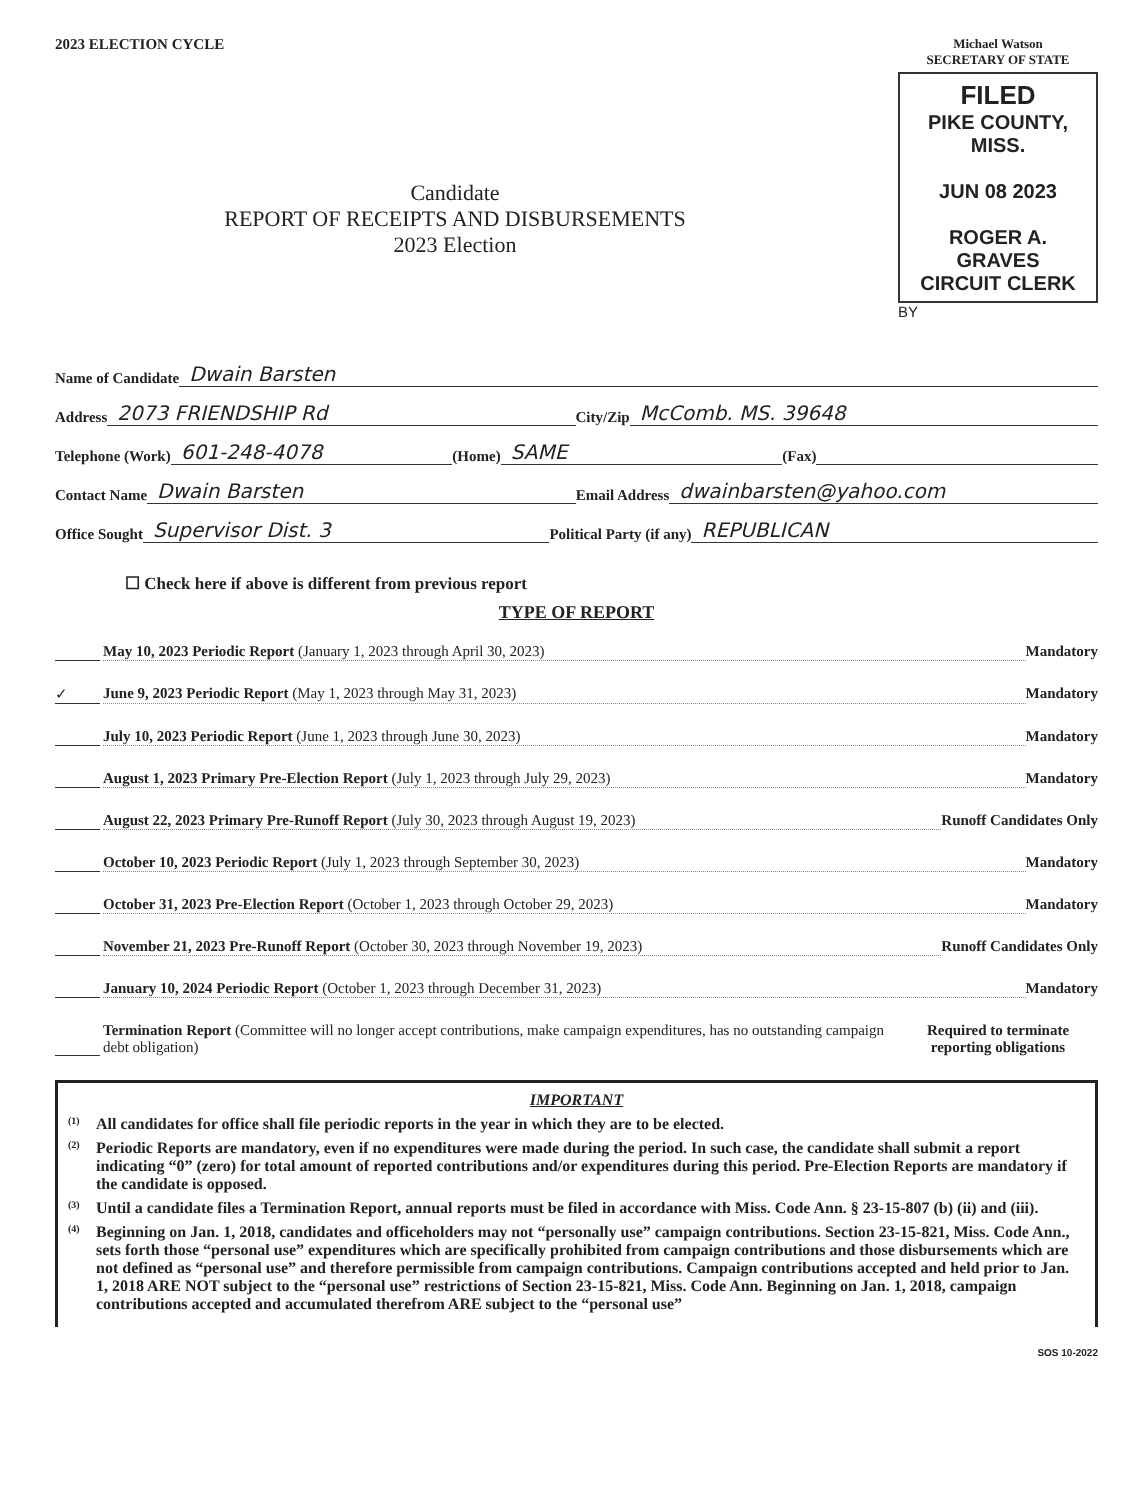2023 ELECTION CYCLE
Michael Watson
SECRETARY OF STATE
FILED
PIKE COUNTY, MISS.
JUN 08 2023
ROGER A. GRAVES
CIRCUIT CLERK
BY
Candidate
REPORT OF RECEIPTS AND DISBURSEMENTS
2023 Election
Name of Candidate Dwain Barsten
Address 2073 FRIENDSHIP Rd City/Zip McComb. MS. 39648
Telephone (Work) 601-248-4078 (Home) SAME (Fax)
Contact Name Dwain Barsten Email Address dwainbarsten@yahoo.com
Office Sought Supervisor Dist. 3 Political Party (if any) REPUBLICAN
☐ Check here if above is different from previous report
TYPE OF REPORT
May 10, 2023 Periodic Report (January 1, 2023 through April 30, 2023) Mandatory
✓ June 9, 2023 Periodic Report (May 1, 2023 through May 31, 2023) Mandatory
July 10, 2023 Periodic Report (June 1, 2023 through June 30, 2023) Mandatory
August 1, 2023 Primary Pre-Election Report (July 1, 2023 through July 29, 2023) Mandatory
August 22, 2023 Primary Pre-Runoff Report (July 30, 2023 through August 19, 2023) Runoff Candidates Only
October 10, 2023 Periodic Report (July 1, 2023 through September 30, 2023) Mandatory
October 31, 2023 Pre-Election Report (October 1, 2023 through October 29, 2023) Mandatory
November 21, 2023 Pre-Runoff Report (October 30, 2023 through November 19, 2023) Runoff Candidates Only
January 10, 2024 Periodic Report (October 1, 2023 through December 31, 2023) Mandatory
Termination Report (Committee will no longer accept contributions, make campaign expenditures, has no outstanding campaign debt obligation) Required to terminate reporting obligations
IMPORTANT
(1) All candidates for office shall file periodic reports in the year in which they are to be elected.
(2) Periodic Reports are mandatory, even if no expenditures were made during the period. In such case, the candidate shall submit a report indicating “0” (zero) for total amount of reported contributions and/or expenditures during this period. Pre-Election Reports are mandatory if the candidate is opposed.
(3) Until a candidate files a Termination Report, annual reports must be filed in accordance with Miss. Code Ann. § 23-15-807 (b) (ii) and (iii).
(4) Beginning on Jan. 1, 2018, candidates and officeholders may not “personally use” campaign contributions. Section 23-15-821, Miss. Code Ann., sets forth those “personal use” expenditures which are specifically prohibited from campaign contributions and those disbursements which are not defined as “personal use” and therefore permissible from campaign contributions. Campaign contributions accepted and held prior to Jan. 1, 2018 ARE NOT subject to the “personal use” restrictions of Section 23-15-821, Miss. Code Ann. Beginning on Jan. 1, 2018, campaign contributions accepted and accumulated therefrom ARE subject to the “personal use”
SOS 10-2022